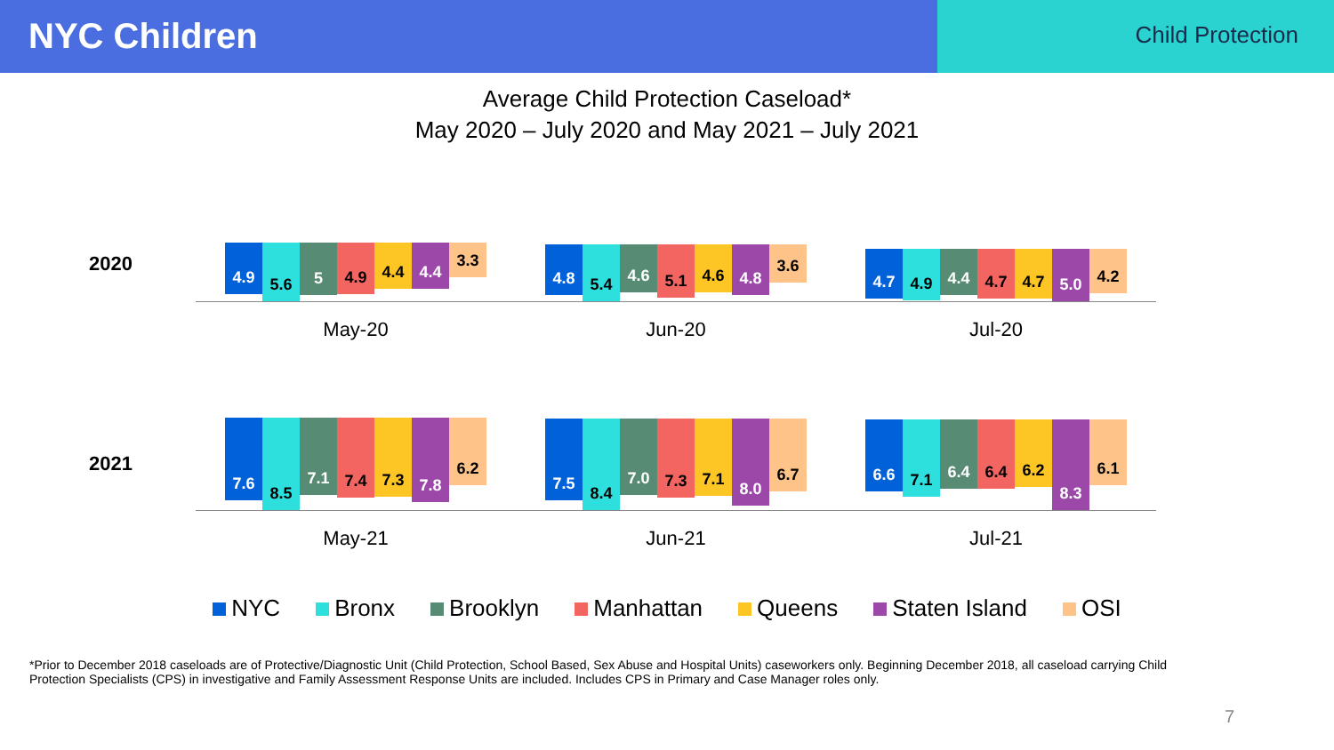NYC Children
Child Protection
Average Child Protection Caseload*
May 2020 – July 2020 and May 2021 – July 2021
2020
4.9
5.6
5
4.9
4.4 4.4
3.3
4.8
5.4
4.6
5.1
4.6
4.8
3.6
4.7
4.9
4.4
4.7 4.7
5.0
4.2
May-20 Jun-20 Jul-20
2021
7.6
8.5
7.1
7.4
7.3
7.8
6.2
7.5
8.4
7.0
7.3
7.1
8.0
6.7
6.6
7.1
6.4 6.4
6.2
8.3
6.1
May-21 Jun-21 Jul-21
NYC Bronx Brooklyn Manhattan Queens Staten Island OSI
*Prior to December 2018 caseloads are of Protective/Diagnostic Unit (Child Protection, School Based, Sex Abuse and Hospital Units) caseworkers only. Beginning December 2018, all caseload carrying Child Protection Specialists (CPS) in investigative and Family Assessment Response Units are included. Includes CPS in Primary and Case Manager roles only.
7